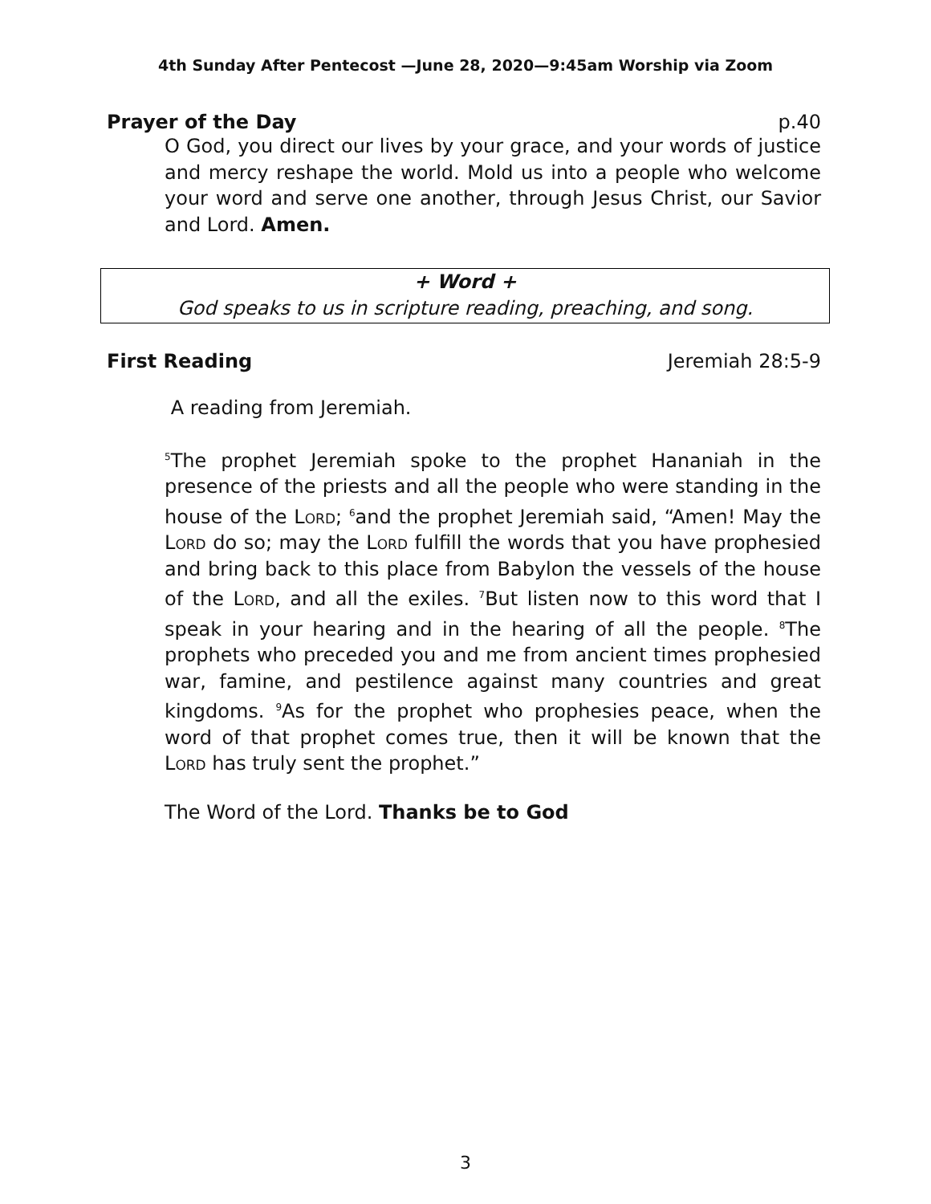4th Sunday After Pentecost —June 28, 2020—9:45am Worship via Zoom
Prayer of the Day p.40
O God, you direct our lives by your grace, and your words of justice and mercy reshape the world. Mold us into a people who welcome your word and serve one another, through Jesus Christ, our Savior and Lord. Amen.
+ Word +
God speaks to us in scripture reading, preaching, and song.
First Reading Jeremiah 28:5-9
A reading from Jeremiah.
<sup>5</sup> The prophet Jeremiah spoke to the prophet Hananiah in the presence of the priests and all the people who were standing in the house of the Lord; <sup>6</sup>and the prophet Jeremiah said, “Amen! May the Lord do so; may the Lord fulfill the words that you have prophesied and bring back to this place from Babylon the vessels of the house of the Lord, and all the exiles. <sup>7</sup>But listen now to this word that I speak in your hearing and in the hearing of all the people. <sup>8</sup>The prophets who preceded you and me from ancient times prophesied war, famine, and pestilence against many countries and great kingdoms. <sup>9</sup>As for the prophet who prophesies peace, when the word of that prophet comes true, then it will be known that the Lord has truly sent the prophet.”
The Word of the Lord. Thanks be to God
3